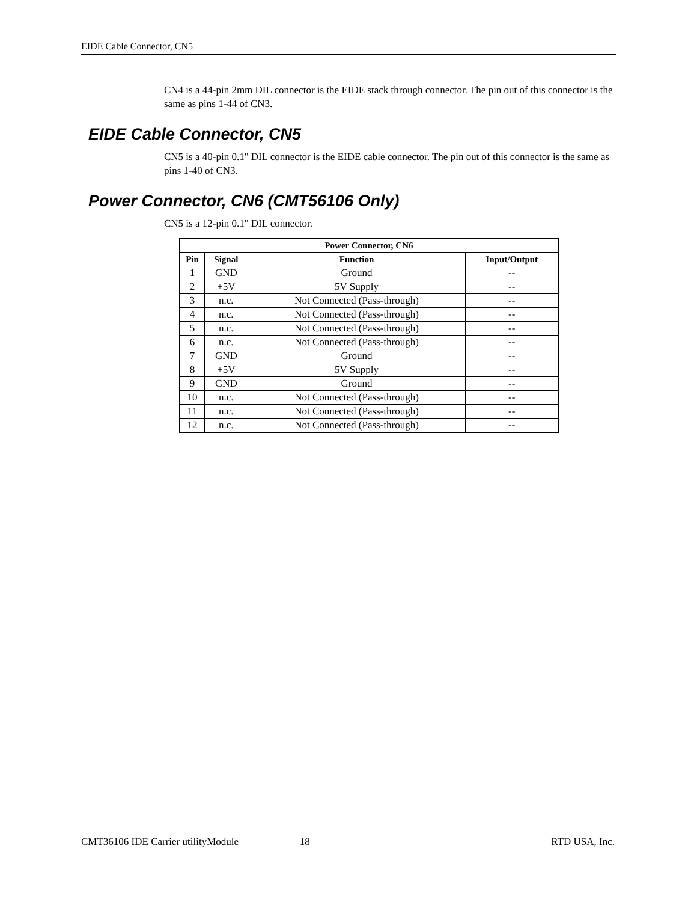EIDE Cable Connector, CN5
CN4 is a 44-pin 2mm DIL connector is the EIDE stack through connector. The pin out of this connector is the same as pins 1-44 of CN3.
EIDE Cable Connector, CN5
CN5 is a 40-pin 0.1" DIL connector is the EIDE cable connector. The pin out of this connector is the same as pins 1-40 of CN3.
Power Connector, CN6 (CMT56106 Only)
CN5 is a 12-pin 0.1" DIL connector.
| Power Connector, CN6 | | | |
| --- | --- | --- | --- |
| Pin | Signal | Function | Input/Output |
| 1 | GND | Ground | -- |
| 2 | +5V | 5V Supply | -- |
| 3 | n.c. | Not Connected (Pass-through) | -- |
| 4 | n.c. | Not Connected (Pass-through) | -- |
| 5 | n.c. | Not Connected (Pass-through) | -- |
| 6 | n.c. | Not Connected (Pass-through) | -- |
| 7 | GND | Ground | -- |
| 8 | +5V | 5V Supply | -- |
| 9 | GND | Ground | -- |
| 10 | n.c. | Not Connected (Pass-through) | -- |
| 11 | n.c. | Not Connected (Pass-through) | -- |
| 12 | n.c. | Not Connected (Pass-through) | -- |
CMT36106 IDE Carrier utilityModule 18 RTD USA, Inc.